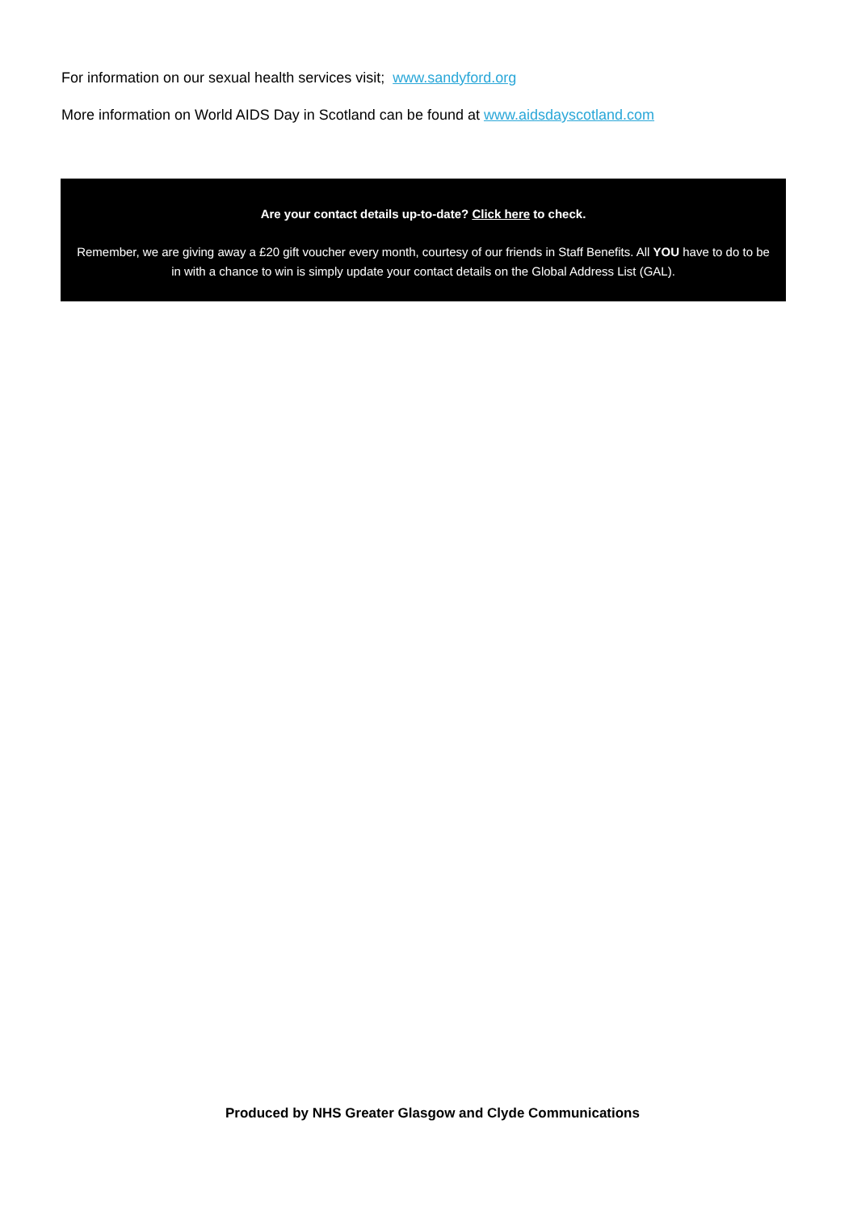For information on our sexual health services visit; www.sandyford.org
More information on World AIDS Day in Scotland can be found at www.aidsdayscotland.com
Are your contact details up-to-date? Click here to check.
Remember, we are giving away a £20 gift voucher every month, courtesy of our friends in Staff Benefits. All YOU have to do to be in with a chance to win is simply update your contact details on the Global Address List (GAL).
Produced by NHS Greater Glasgow and Clyde Communications